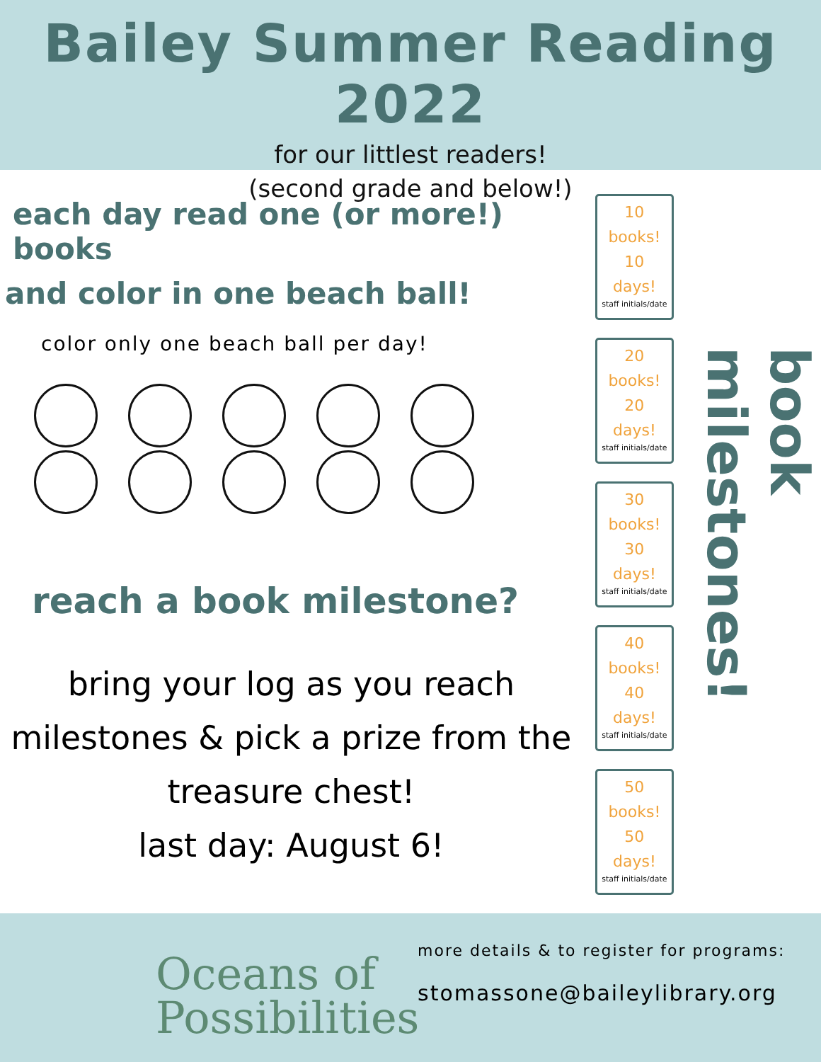Bailey Summer Reading 2022
for our littlest readers!
(second grade and below!)
each day read one (or more!) books
and color in one beach ball!
color only one beach ball per day!
reach a book milestone?
bring your log as you reach
milestones & pick a prize from the
treasure chest!
last day: August 6!
10
books!
10
days!
staff initials/date
20
books!
20
days!
staff initials/date
30
books!
30
days!
staff initials/date
40
books!
40
days!
staff initials/date
50
books!
50
days!
staff initials/date
book milestones!
Oceans of
Possibilities
more details & to register for programs:
stomassone@baileylibrary.org